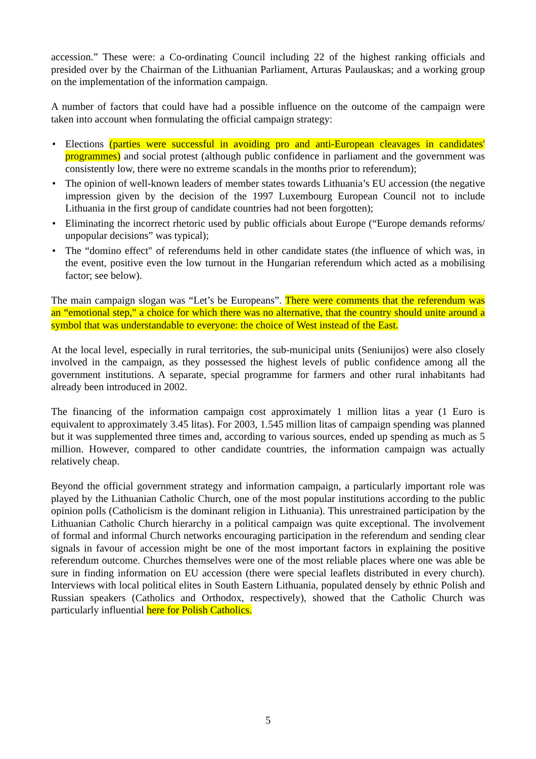accession.” These were: a Co-ordinating Council including 22 of the highest ranking officials and presided over by the Chairman of the Lithuanian Parliament, Arturas Paulauskas; and a working group on the implementation of the information campaign.
A number of factors that could have had a possible influence on the outcome of the campaign were taken into account when formulating the official campaign strategy:
• Elections (parties were successful in avoiding pro and anti-European cleavages in candidates' programmes) and social protest (although public confidence in parliament and the government was consistently low, there were no extreme scandals in the months prior to referendum);
• The opinion of well-known leaders of member states towards Lithuania’s EU accession (the negative impression given by the decision of the 1997 Luxembourg European Council not to include Lithuania in the first group of candidate countries had not been forgotten);
• Eliminating the incorrect rhetoric used by public officials about Europe (“Europe demands reforms/ unpopular decisions” was typical);
• The “domino effect" of referendums held in other candidate states (the influence of which was, in the event, positive even the low turnout in the Hungarian referendum which acted as a mobilising factor; see below).
The main campaign slogan was “Let’s be Europeans”. There were comments that the referendum was an “emotional step," a choice for which there was no alternative, that the country should unite around a symbol that was understandable to everyone: the choice of West instead of the East.
At the local level, especially in rural territories, the sub-municipal units (Seniunijos) were also closely involved in the campaign, as they possessed the highest levels of public confidence among all the government institutions. A separate, special programme for farmers and other rural inhabitants had already been introduced in 2002.
The financing of the information campaign cost approximately 1 million litas a year (1 Euro is equivalent to approximately 3.45 litas). For 2003, 1.545 million litas of campaign spending was planned but it was supplemented three times and, according to various sources, ended up spending as much as 5 million. However, compared to other candidate countries, the information campaign was actually relatively cheap.
Beyond the official government strategy and information campaign, a particularly important role was played by the Lithuanian Catholic Church, one of the most popular institutions according to the public opinion polls (Catholicism is the dominant religion in Lithuania). This unrestrained participation by the Lithuanian Catholic Church hierarchy in a political campaign was quite exceptional. The involvement of formal and informal Church networks encouraging participation in the referendum and sending clear signals in favour of accession might be one of the most important factors in explaining the positive referendum outcome. Churches themselves were one of the most reliable places where one was able be sure in finding information on EU accession (there were special leaflets distributed in every church). Interviews with local political elites in South Eastern Lithuania, populated densely by ethnic Polish and Russian speakers (Catholics and Orthodox, respectively), showed that the Catholic Church was particularly influential here for Polish Catholics.
5